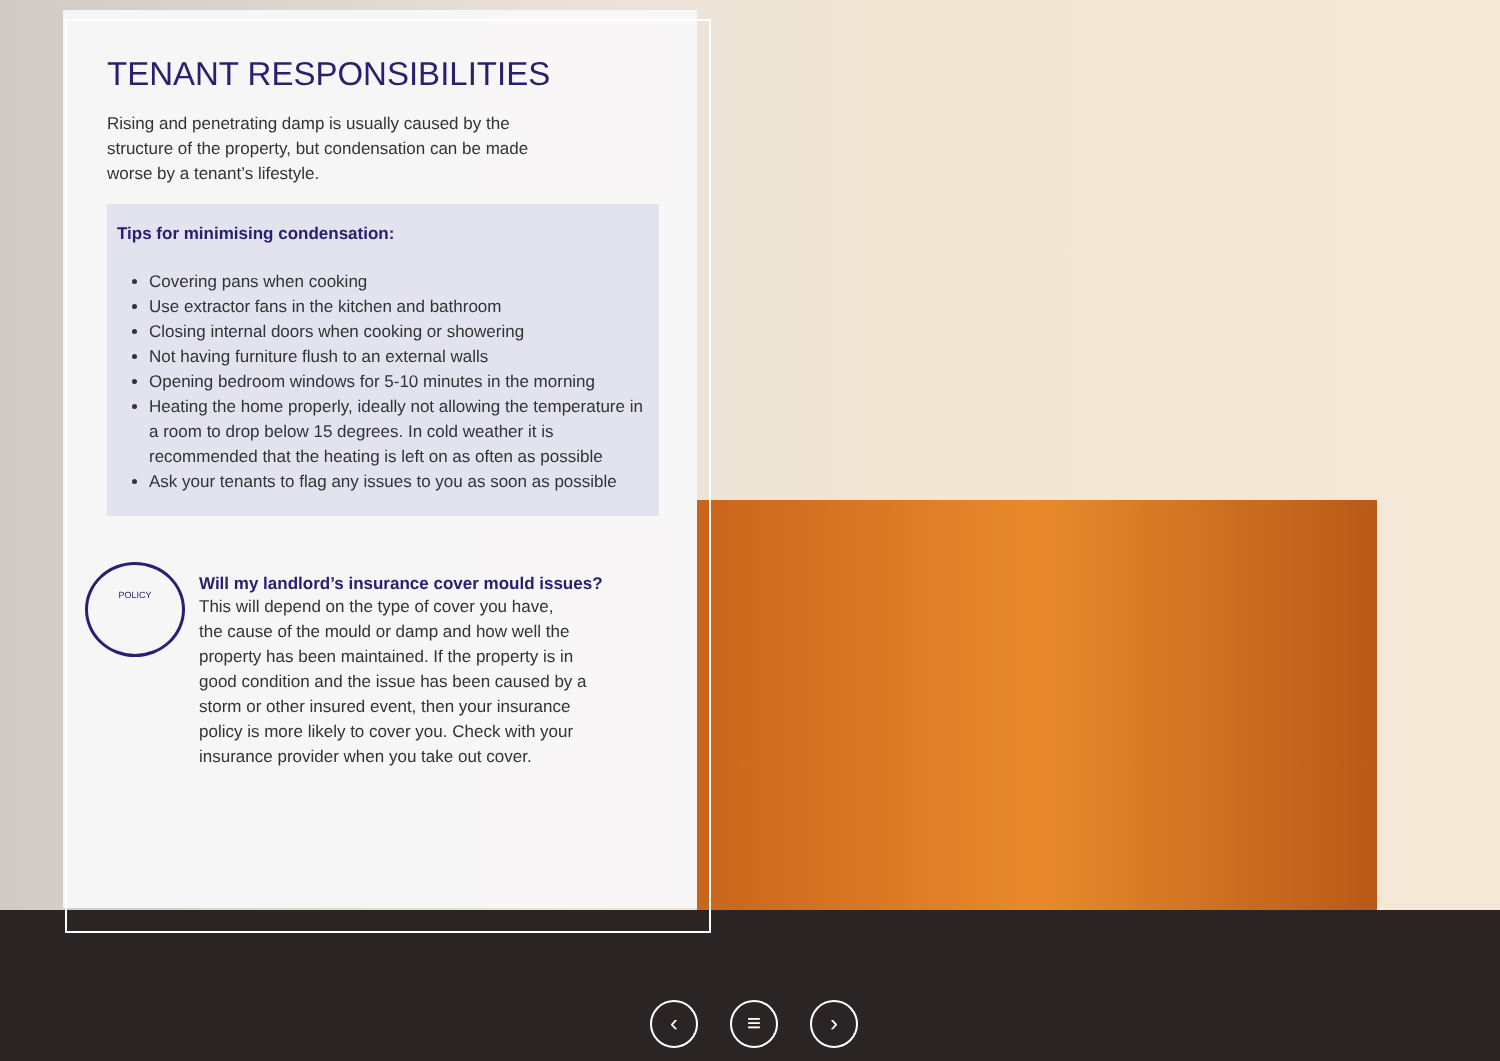TENANT RESPONSIBILITIES
Rising and penetrating damp is usually caused by the
structure of the property, but condensation can be made
worse by a tenant’s lifestyle.
Tips for minimising condensation:
Covering pans when cooking
Use extractor fans in the kitchen and bathroom
Closing internal doors when cooking or showering
Not having furniture flush to an external walls
Opening bedroom windows for 5-10 minutes in the morning
Heating the home properly, ideally not allowing the temperature in a room to drop below 15 degrees. In cold weather it is recommended that the heating is left on as often as possible
Ask your tenants to flag any issues to you as soon as possible
POLICY
Will my landlord’s insurance cover mould issues?
This will depend on the type of cover you have,
the cause of the mould or damp and how well the
property has been maintained. If the property is in
good condition and the issue has been caused by a
storm or other insured event, then your insurance
policy is more likely to cover you. Check with your
insurance provider when you take out cover.
‹ ≡ ›